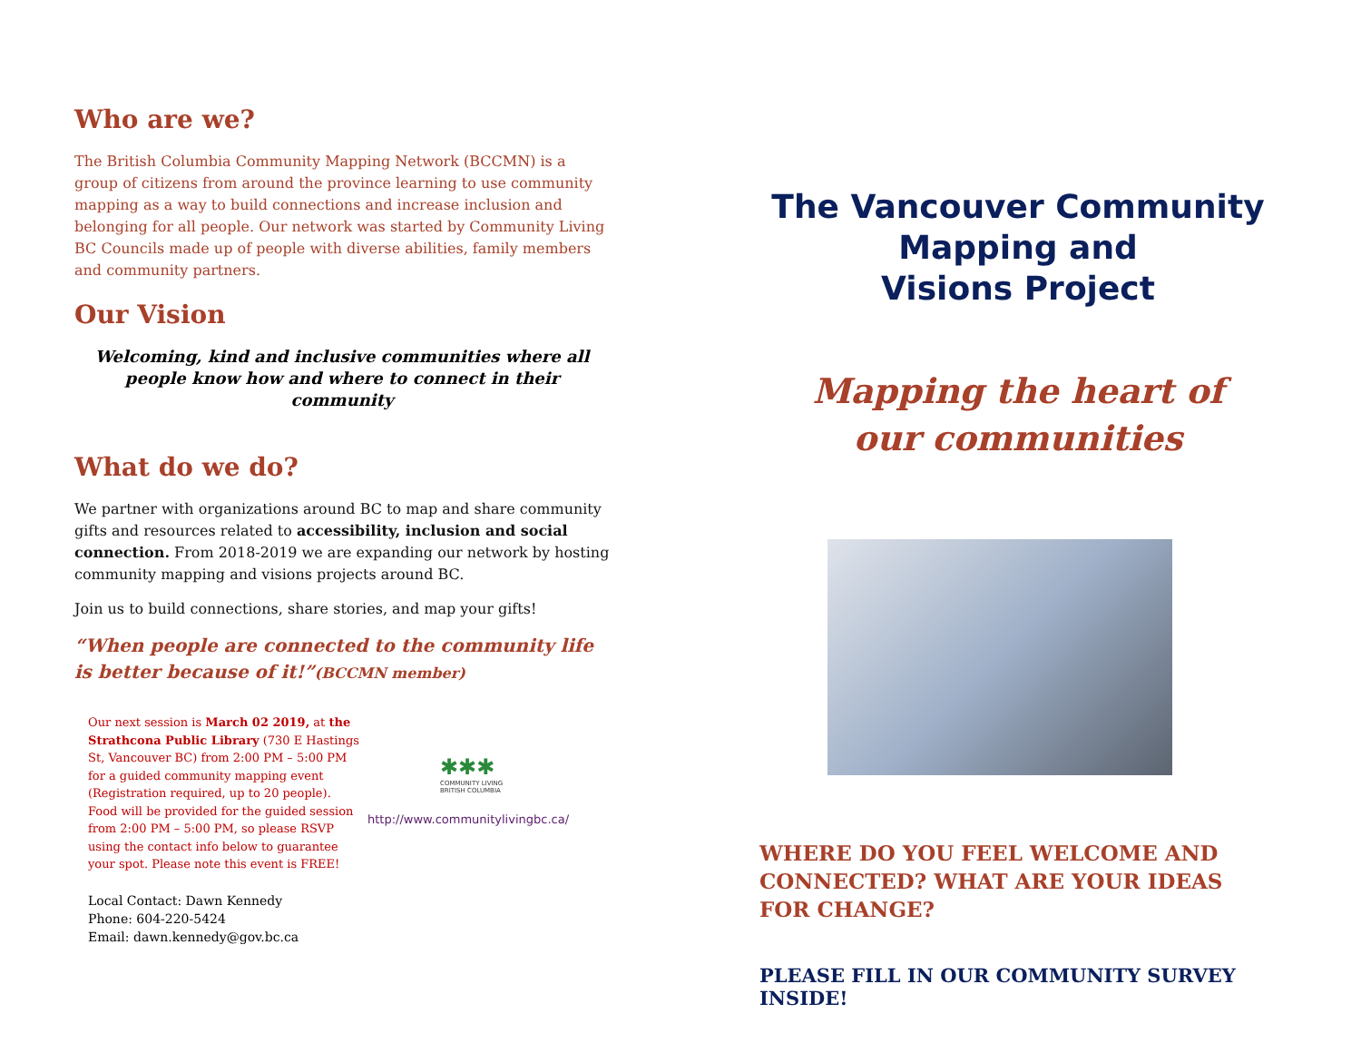Who are we?
The British Columbia Community Mapping Network (BCCMN) is a group of citizens from around the province learning to use community mapping as a way to build connections and increase inclusion and belonging for all people. Our network was started by Community Living BC Councils made up of people with diverse abilities, family members and community partners.
Our Vision
Welcoming, kind and inclusive communities where all people know how and where to connect in their community
What do we do?
We partner with organizations around BC to map and share community gifts and resources related to accessibility, inclusion and social connection. From 2018-2019 we are expanding our network by hosting community mapping and visions projects around BC.
Join us to build connections, share stories, and map your gifts!
“When people are connected to the community life is better because of it!”(BCCMN member)
Our next session is March 02 2019, at the Strathcona Public Library (730 E Hastings St, Vancouver BC) from 2:00 PM – 5:00 PM for a guided community mapping event (Registration required, up to 20 people). Food will be provided for the guided session from 2:00 PM – 5:00 PM, so please RSVP using the contact info below to guarantee your spot. Please note this event is FREE!
✱✱✱
COMMUNITY LIVING
BRITISH COLUMBIA
http://www.communitylivingbc.ca/
Local Contact: Dawn Kennedy
Phone: 604-220-5424
Email: dawn.kennedy@gov.bc.ca
The Vancouver Community
Mapping and
Visions Project
Mapping the heart of
our communities
WHERE DO YOU FEEL WELCOME AND CONNECTED? WHAT ARE YOUR IDEAS FOR CHANGE?
PLEASE FILL IN OUR COMMUNITY SURVEY INSIDE!